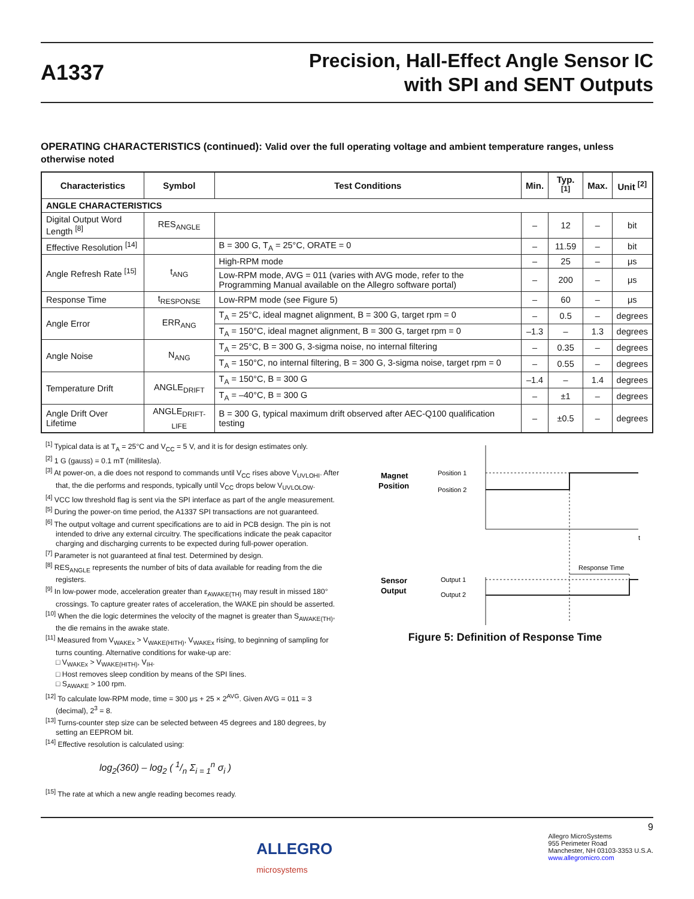A1337
Precision, Hall-Effect Angle Sensor IC
with SPI and SENT Outputs
OPERATING CHARACTERISTICS (continued): Valid over the full operating voltage and ambient temperature ranges, unless otherwise noted
| Characteristics | Symbol | Test Conditions | Min. | Typ. <sup>[1]</sup> | Max. | Unit <sup>[2]</sup> |
| --- | --- | --- | --- | --- | --- | --- |
| ANGLE CHARACTERISTICS | | | | | | |
| Digital Output Word Length <sup>[8]</sup> | RES<sub>ANGLE</sub> | | – | 12 | – | bit |
| Effective Resolution <sup>[14]</sup> | | B = 300 G, T<sub>A</sub> = 25°C, ORATE = 0 | – | 11.59 | – | bit |
| Angle Refresh Rate <sup>[15]</sup> | t<sub>ANG</sub> | High-RPM mode | – | 25 | – | μs |
| | | Low-RPM mode, AVG = 011 (varies with AVG mode, refer to the Programming Manual available on the Allegro software portal) | – | 200 | – | μs |
| Response Time | t<sub>RESPONSE</sub> | Low-RPM mode (see Figure 5) | – | 60 | – | μs |
| Angle Error | ERR<sub>ANG</sub> | T<sub>A</sub> = 25°C, ideal magnet alignment, B = 300 G, target rpm = 0 | – | 0.5 | – | degrees |
| | | T<sub>A</sub> = 150°C, ideal magnet alignment, B = 300 G, target rpm = 0 | –1.3 | – | 1.3 | degrees |
| Angle Noise | N<sub>ANG</sub> | T<sub>A</sub> = 25°C, B = 300 G, 3-sigma noise, no internal filtering | – | 0.35 | – | degrees |
| | | T<sub>A</sub> = 150°C, no internal filtering, B = 300 G, 3-sigma noise, target rpm = 0 | – | 0.55 | – | degrees |
| Temperature Drift | ANGLE<sub>DRIFT</sub> | T<sub>A</sub> = 150°C, B = 300 G | –1.4 | – | 1.4 | degrees |
| | | T<sub>A</sub> = –40°C, B = 300 G | – | ±1 | – | degrees |
| Angle Drift Over Lifetime | ANGLE<sub>DRIFT-LIFE</sub> | B = 300 G, typical maximum drift observed after AEC-Q100 qualification testing | – | ±0.5 | – | degrees |
<sup>[1]</sup> Typical data is at T<sub>A</sub> = 25°C and V<sub>CC</sub> = 5 V, and it is for design estimates only.
<sup>[2]</sup> 1 G (gauss) = 0.1 mT (millitesla).
<sup>[3]</sup> At power-on, a die does not respond to commands until V<sub>CC</sub> rises above V<sub>UVLOHI</sub>. After that, the die performs and responds, typically until V<sub>CC</sub> drops below V<sub>UVLOLOW</sub>.
<sup>[4]</sup> VCC low threshold flag is sent via the SPI interface as part of the angle measurement.
<sup>[5]</sup> During the power-on time period, the A1337 SPI transactions are not guaranteed.
<sup>[6]</sup> The output voltage and current specifications are to aid in PCB design. The pin is not intended to drive any external circuitry. The specifications indicate the peak capacitor charging and discharging currents to be expected during full-power operation.
<sup>[7]</sup> Parameter is not guaranteed at final test. Determined by design.
<sup>[8]</sup> RES<sub>ANGLE</sub> represents the number of bits of data available for reading from the die registers.
<sup>[9]</sup> In low-power mode, acceleration greater than ε<sub>AWAKE(TH)</sub> may result in missed 180° crossings. To capture greater rates of acceleration, the WAKE pin should be asserted.
<sup>[10]</sup> When the die logic determines the velocity of the magnet is greater than S<sub>AWAKE(TH)</sub>, the die remains in the awake state.
<sup>[11]</sup> Measured from V<sub>WAKEx</sub> > V<sub>WAKE(HITH)</sub>, V<sub>WAKEx</sub> rising, to beginning of sampling for turns counting. Alternative conditions for wake-up are:
□ V<sub>WAKEx</sub> > V<sub>WAKE(HITH)</sub>, V<sub>IH</sub>.
□ Host removes sleep condition by means of the SPI lines.
□ S<sub>AWAKE</sub> > 100 rpm.
<sup>[12]</sup> To calculate low-RPM mode, time = 300 μs + 25 × 2<sup>AVG</sup>. Given AVG = 011 = 3 (decimal), 2<sup>3</sup> = 8.
<sup>[13]</sup> Turns-counter step size can be selected between 45 degrees and 180 degrees, by setting an EEPROM bit.
<sup>[14]</sup> Effective resolution is calculated using:
log<sub>2</sub>(360) – log<sub>2</sub> ( 1/n Σ<sub>i = 1</sub><sup>n</sup> σ<sub>i</sub> )
<sup>[15]</sup> The rate at which a new angle reading becomes ready.
Magnet
Position
Position 1
Position 2
t
Response Time
Sensor
Output
Output 1
Output 2
Figure 5: Definition of Response Time
ALLEGRO
microsystems
9
Allegro MicroSystems
955 Perimeter Road
Manchester, NH 03103-3353 U.S.A.
www.allegromicro.com